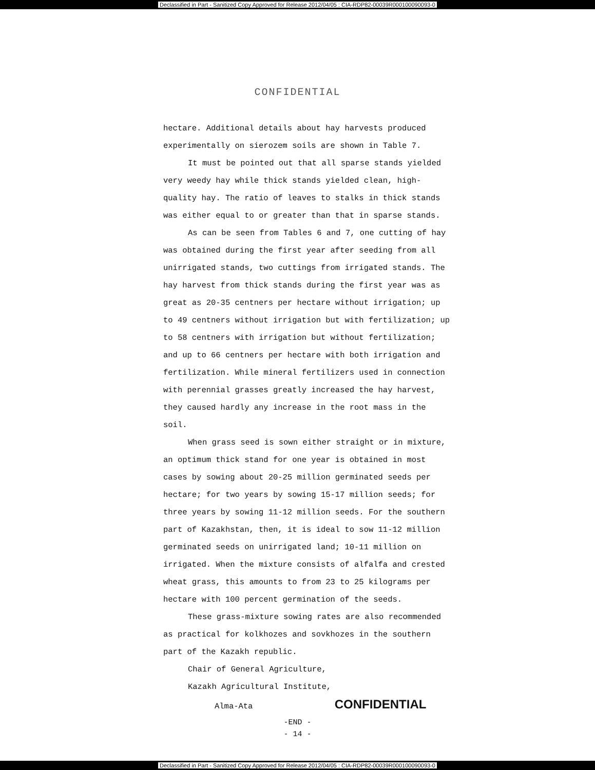Declassified in Part - Sanitized Copy Approved for Release 2012/04/05 : CIA-RDP82-00039R000100090093-0
CONFIDENTIAL
hectare. Additional details about hay harvests produced experimentally on sierozem soils are shown in Table 7.
It must be pointed out that all sparse stands yielded very weedy hay while thick stands yielded clean, high-quality hay. The ratio of leaves to stalks in thick stands was either equal to or greater than that in sparse stands.
As can be seen from Tables 6 and 7, one cutting of hay was obtained during the first year after seeding from all unirrigated stands, two cuttings from irrigated stands. The hay harvest from thick stands during the first year was as great as 20-35 centners per hectare without irrigation; up to 49 centners without irrigation but with fertilization; up to 58 centners with irrigation but without fertilization; and up to 66 centners per hectare with both irrigation and fertilization. While mineral fertilizers used in connection with perennial grasses greatly increased the hay harvest, they caused hardly any increase in the root mass in the soil.
When grass seed is sown either straight or in mixture, an optimum thick stand for one year is obtained in most cases by sowing about 20-25 million germinated seeds per hectare; for two years by sowing 15-17 million seeds; for three years by sowing 11-12 million seeds. For the southern part of Kazakhstan, then, it is ideal to sow 11-12 million germinated seeds on unirrigated land; 10-11 million on irrigated. When the mixture consists of alfalfa and crested wheat grass, this amounts to from 23 to 25 kilograms per hectare with 100 percent germination of the seeds.
These grass-mixture sowing rates are also recommended as practical for kolkhozes and sovkhozes in the southern part of the Kazakh republic.
Chair of General Agriculture,
Kazakh Agricultural Institute,
Alma-Ata CONFIDENTIAL
-END -
- 14 -
Declassified in Part - Sanitized Copy Approved for Release 2012/04/05 : CIA-RDP82-00039R000100090093-0